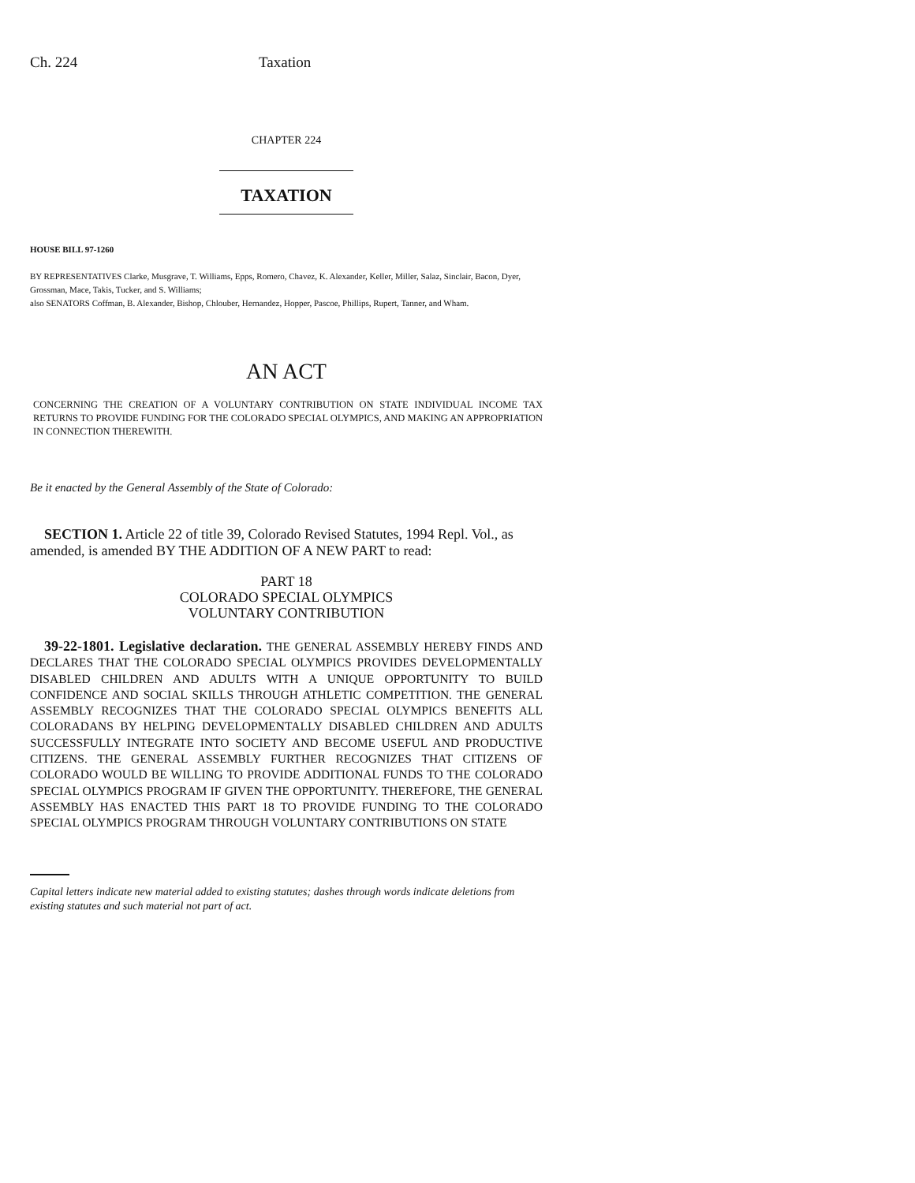Ch. 224 Taxation
CHAPTER 224
TAXATION
HOUSE BILL 97-1260
BY REPRESENTATIVES Clarke, Musgrave, T. Williams, Epps, Romero, Chavez, K. Alexander, Keller, Miller, Salaz, Sinclair, Bacon, Dyer, Grossman, Mace, Takis, Tucker, and S. Williams;
also SENATORS Coffman, B. Alexander, Bishop, Chlouber, Hernandez, Hopper, Pascoe, Phillips, Rupert, Tanner, and Wham.
AN ACT
CONCERNING THE CREATION OF A VOLUNTARY CONTRIBUTION ON STATE INDIVIDUAL INCOME TAX RETURNS TO PROVIDE FUNDING FOR THE COLORADO SPECIAL OLYMPICS, AND MAKING AN APPROPRIATION IN CONNECTION THEREWITH.
Be it enacted by the General Assembly of the State of Colorado:
SECTION 1. Article 22 of title 39, Colorado Revised Statutes, 1994 Repl. Vol., as amended, is amended BY THE ADDITION OF A NEW PART to read:
PART 18
COLORADO SPECIAL OLYMPICS
VOLUNTARY CONTRIBUTION
39-22-1801. Legislative declaration. THE GENERAL ASSEMBLY HEREBY FINDS AND DECLARES THAT THE COLORADO SPECIAL OLYMPICS PROVIDES DEVELOPMENTALLY DISABLED CHILDREN AND ADULTS WITH A UNIQUE OPPORTUNITY TO BUILD CONFIDENCE AND SOCIAL SKILLS THROUGH ATHLETIC COMPETITION. THE GENERAL ASSEMBLY RECOGNIZES THAT THE COLORADO SPECIAL OLYMPICS BENEFITS ALL COLORADANS BY HELPING DEVELOPMENTALLY DISABLED CHILDREN AND ADULTS SUCCESSFULLY INTEGRATE INTO SOCIETY AND BECOME USEFUL AND PRODUCTIVE CITIZENS. THE GENERAL ASSEMBLY FURTHER RECOGNIZES THAT CITIZENS OF COLORADO WOULD BE WILLING TO PROVIDE ADDITIONAL FUNDS TO THE COLORADO SPECIAL OLYMPICS PROGRAM IF GIVEN THE OPPORTUNITY. THEREFORE, THE GENERAL ASSEMBLY HAS ENACTED THIS PART 18 TO PROVIDE FUNDING TO THE COLORADO SPECIAL OLYMPICS PROGRAM THROUGH VOLUNTARY CONTRIBUTIONS ON STATE
Capital letters indicate new material added to existing statutes; dashes through words indicate deletions from existing statutes and such material not part of act.